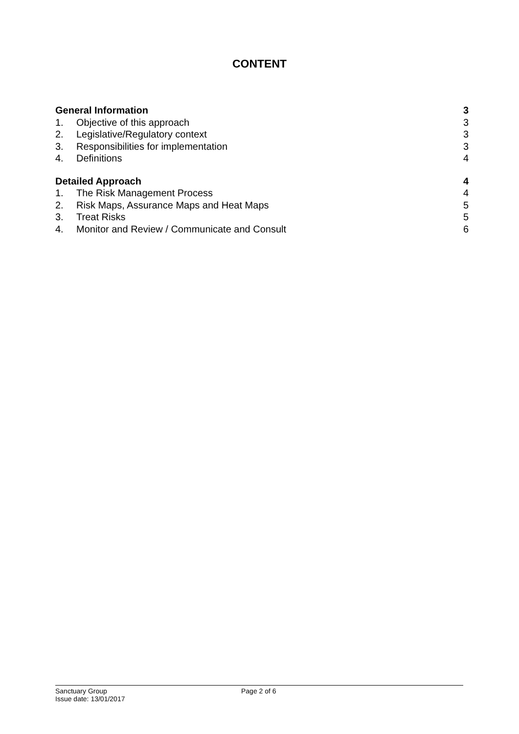CONTENT
General Information 3
1. Objective of this approach 3
2. Legislative/Regulatory context 3
3. Responsibilities for implementation 3
4. Definitions 4
Detailed Approach 4
1. The Risk Management Process 4
2. Risk Maps, Assurance Maps and Heat Maps 5
3. Treat Risks 5
4. Monitor and Review / Communicate and Consult 6
Sanctuary Group Page 2 of 6
Issue date: 13/01/2017